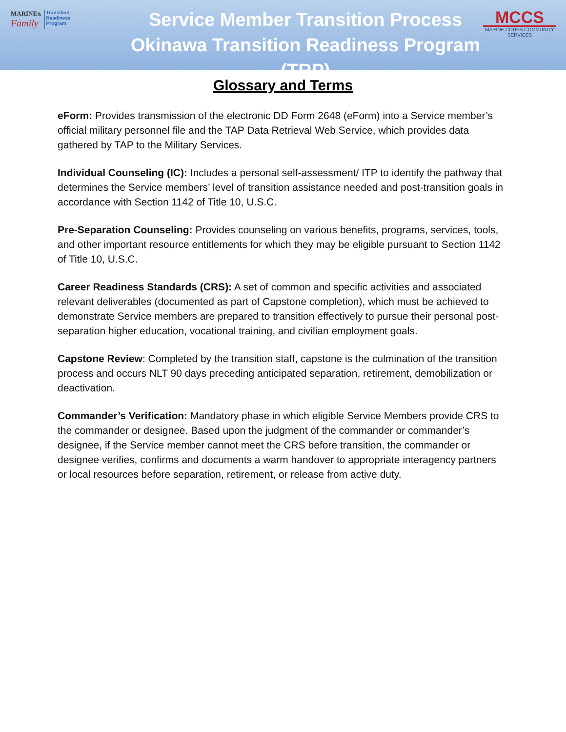MARINE&
Family
Transition
Readiness
Program
Service Member Transition Process
Okinawa Transition Readiness Program (TRP)
MCCS
MARINE CORPS COMMUNITY SERVICES
Glossary and Terms
eForm: Provides transmission of the electronic DD Form 2648 (eForm) into a Service member’s official military personnel file and the TAP Data Retrieval Web Service, which provides data gathered by TAP to the Military Services.
Individual Counseling (IC): Includes a personal self-assessment/ ITP to identify the pathway that determines the Service members’ level of transition assistance needed and post-transition goals in accordance with Section 1142 of Title 10, U.S.C.
Pre-Separation Counseling: Provides counseling on various benefits, programs, services, tools, and other important resource entitlements for which they may be eligible pursuant to Section 1142 of Title 10, U.S.C.
Career Readiness Standards (CRS): A set of common and specific activities and associated relevant deliverables (documented as part of Capstone completion), which must be achieved to demonstrate Service members are prepared to transition effectively to pursue their personal post-separation higher education, vocational training, and civilian employment goals.
Capstone Review: Completed by the transition staff, capstone is the culmination of the transition process and occurs NLT 90 days preceding anticipated separation, retirement, demobilization or deactivation.
Commander’s Verification: Mandatory phase in which eligible Service Members provide CRS to the commander or designee. Based upon the judgment of the commander or commander’s designee, if the Service member cannot meet the CRS before transition, the commander or designee verifies, confirms and documents a warm handover to appropriate interagency partners or local resources before separation, retirement, or release from active duty.